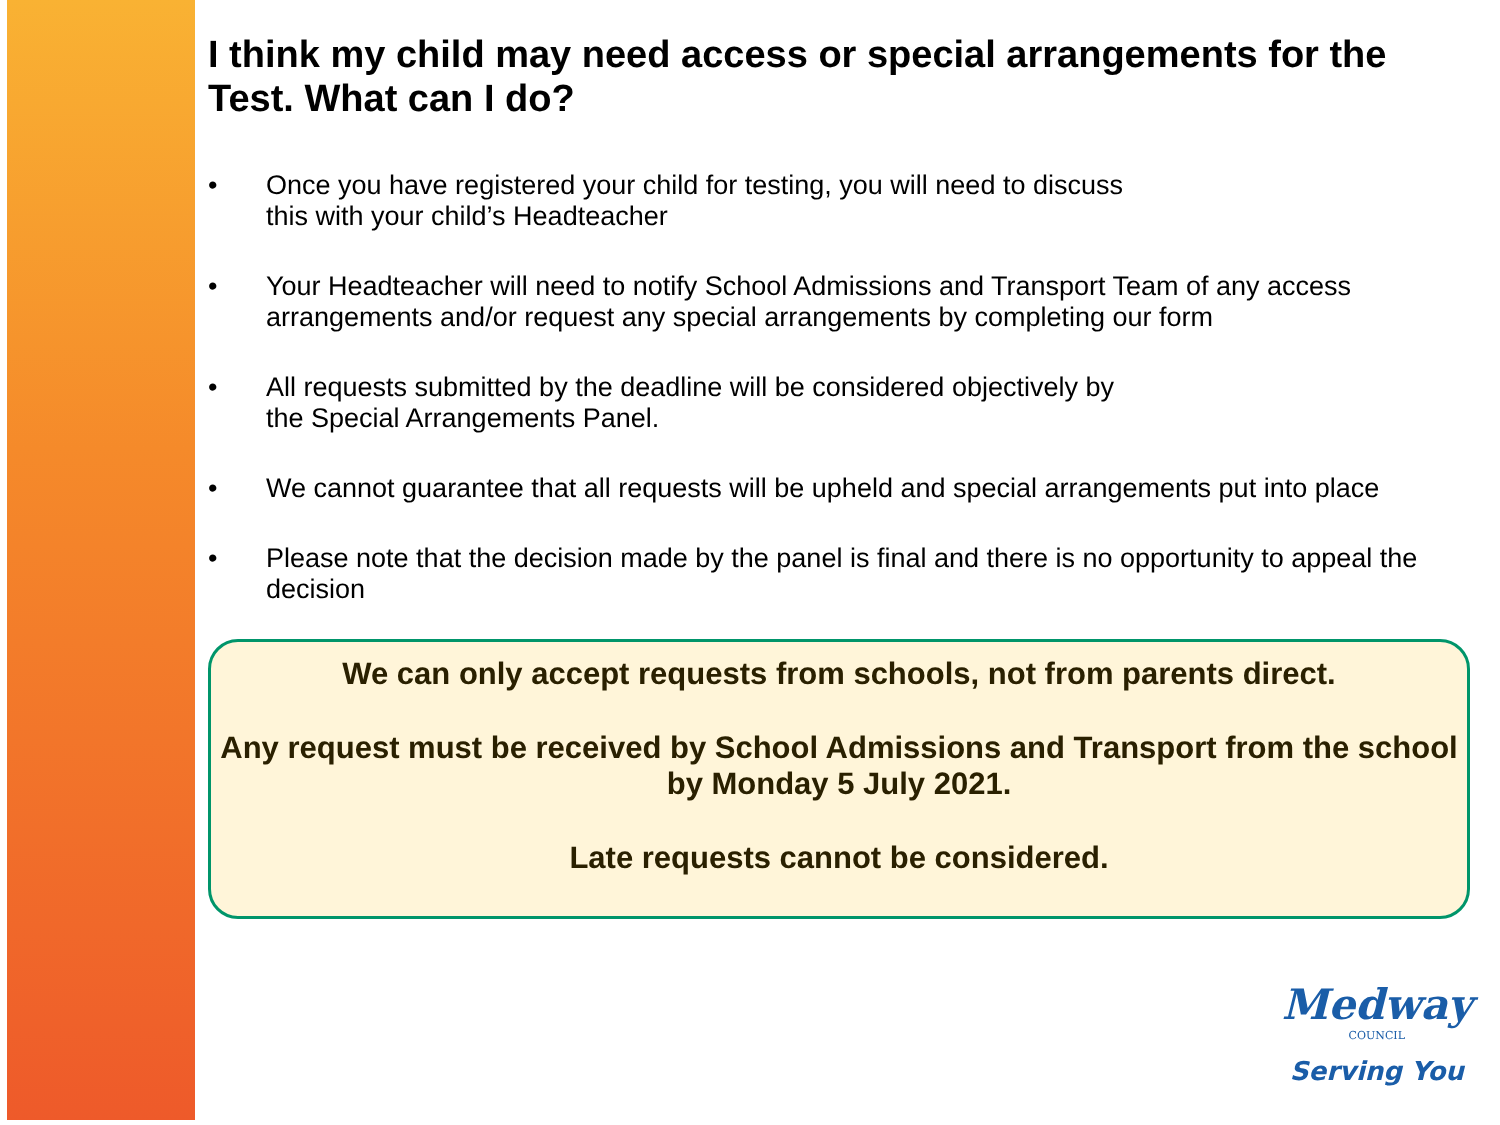I think my child may need access or special arrangements for the Test. What can I do?
• Once you have registered your child for testing, you will need to discuss
this with your child’s Headteacher
• Your Headteacher will need to notify School Admissions and Transport Team of any access arrangements and/or request any special arrangements by completing our form
• All requests submitted by the deadline will be considered objectively by
the Special Arrangements Panel.
• We cannot guarantee that all requests will be upheld and special arrangements put into place
• Please note that the decision made by the panel is final and there is no opportunity to appeal the decision
We can only accept requests from schools, not from parents direct.
Any request must be received by School Admissions and Transport from the school by Monday 5 July 2021.
Late requests cannot be considered.
Medway
COUNCIL
Serving You